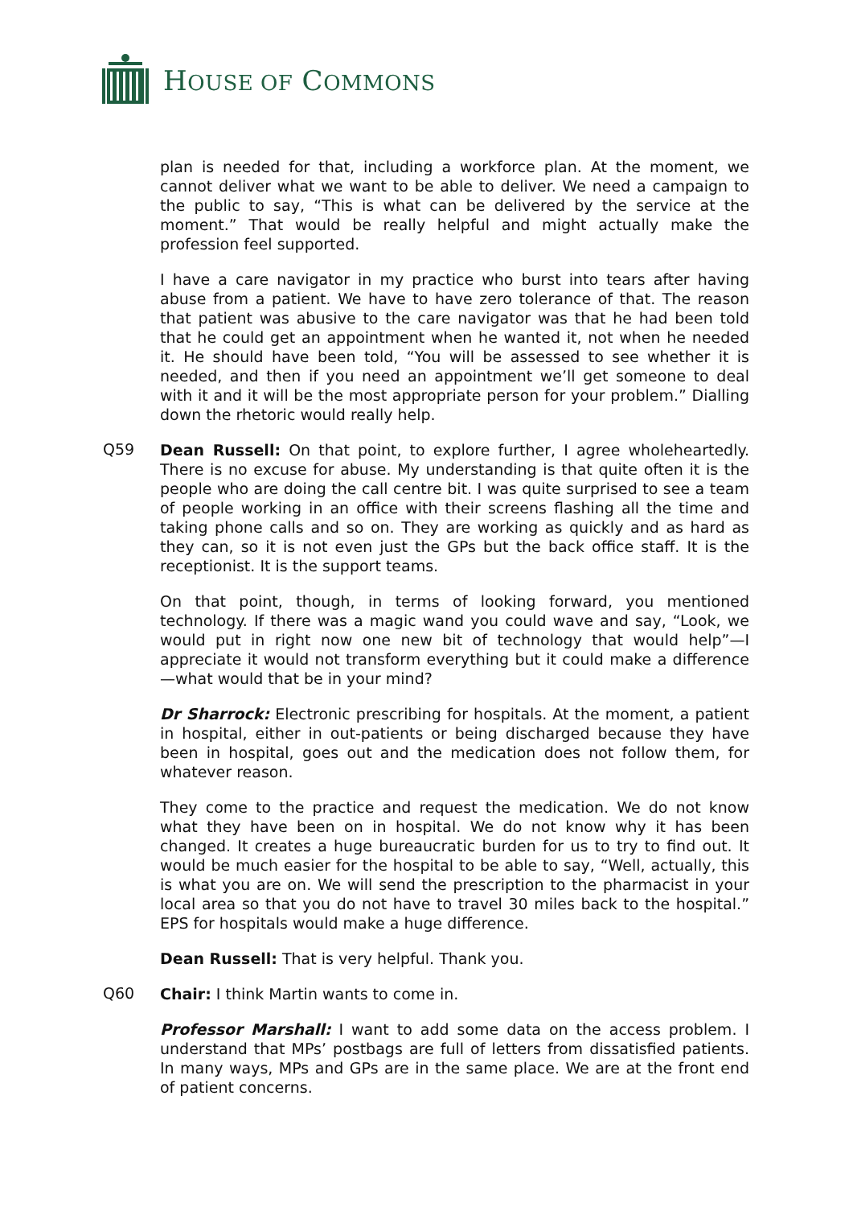HOUSE OF COMMONS
plan is needed for that, including a workforce plan. At the moment, we cannot deliver what we want to be able to deliver. We need a campaign to the public to say, “This is what can be delivered by the service at the moment.” That would be really helpful and might actually make the profession feel supported.
I have a care navigator in my practice who burst into tears after having abuse from a patient. We have to have zero tolerance of that. The reason that patient was abusive to the care navigator was that he had been told that he could get an appointment when he wanted it, not when he needed it. He should have been told, “You will be assessed to see whether it is needed, and then if you need an appointment we’ll get someone to deal with it and it will be the most appropriate person for your problem.” Dialling down the rhetoric would really help.
Q59
Dean Russell: On that point, to explore further, I agree wholeheartedly. There is no excuse for abuse. My understanding is that quite often it is the people who are doing the call centre bit. I was quite surprised to see a team of people working in an office with their screens flashing all the time and taking phone calls and so on. They are working as quickly and as hard as they can, so it is not even just the GPs but the back office staff. It is the receptionist. It is the support teams.
On that point, though, in terms of looking forward, you mentioned technology. If there was a magic wand you could wave and say, “Look, we would put in right now one new bit of technology that would help”—I appreciate it would not transform everything but it could make a difference—what would that be in your mind?
Dr Sharrock: Electronic prescribing for hospitals. At the moment, a patient in hospital, either in out-patients or being discharged because they have been in hospital, goes out and the medication does not follow them, for whatever reason.
They come to the practice and request the medication. We do not know what they have been on in hospital. We do not know why it has been changed. It creates a huge bureaucratic burden for us to try to find out. It would be much easier for the hospital to be able to say, “Well, actually, this is what you are on. We will send the prescription to the pharmacist in your local area so that you do not have to travel 30 miles back to the hospital.” EPS for hospitals would make a huge difference.
Dean Russell: That is very helpful. Thank you.
Q60
Chair: I think Martin wants to come in.
Professor Marshall: I want to add some data on the access problem. I understand that MPs’ postbags are full of letters from dissatisfied patients. In many ways, MPs and GPs are in the same place. We are at the front end of patient concerns.